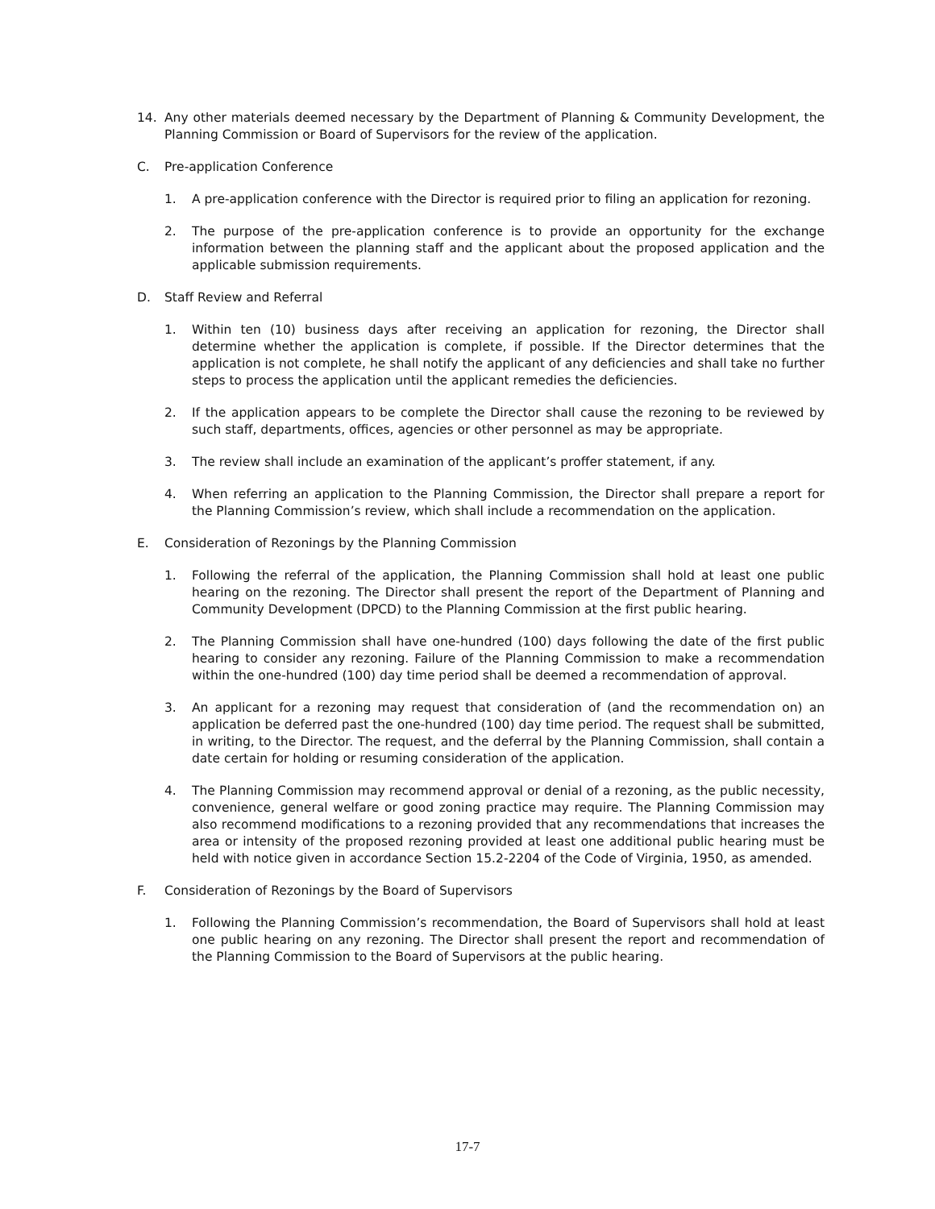14. Any other materials deemed necessary by the Department of Planning & Community Development, the Planning Commission or Board of Supervisors for the review of the application.
C. Pre-application Conference
1. A pre-application conference with the Director is required prior to filing an application for rezoning.
2. The purpose of the pre-application conference is to provide an opportunity for the exchange information between the planning staff and the applicant about the proposed application and the applicable submission requirements.
D. Staff Review and Referral
1. Within ten (10) business days after receiving an application for rezoning, the Director shall determine whether the application is complete, if possible. If the Director determines that the application is not complete, he shall notify the applicant of any deficiencies and shall take no further steps to process the application until the applicant remedies the deficiencies.
2. If the application appears to be complete the Director shall cause the rezoning to be reviewed by such staff, departments, offices, agencies or other personnel as may be appropriate.
3. The review shall include an examination of the applicant’s proffer statement, if any.
4. When referring an application to the Planning Commission, the Director shall prepare a report for the Planning Commission’s review, which shall include a recommendation on the application.
E. Consideration of Rezonings by the Planning Commission
1. Following the referral of the application, the Planning Commission shall hold at least one public hearing on the rezoning. The Director shall present the report of the Department of Planning and Community Development (DPCD) to the Planning Commission at the first public hearing.
2. The Planning Commission shall have one-hundred (100) days following the date of the first public hearing to consider any rezoning. Failure of the Planning Commission to make a recommendation within the one-hundred (100) day time period shall be deemed a recommendation of approval.
3. An applicant for a rezoning may request that consideration of (and the recommendation on) an application be deferred past the one-hundred (100) day time period. The request shall be submitted, in writing, to the Director. The request, and the deferral by the Planning Commission, shall contain a date certain for holding or resuming consideration of the application.
4. The Planning Commission may recommend approval or denial of a rezoning, as the public necessity, convenience, general welfare or good zoning practice may require. The Planning Commission may also recommend modifications to a rezoning provided that any recommendations that increases the area or intensity of the proposed rezoning provided at least one additional public hearing must be held with notice given in accordance Section 15.2-2204 of the Code of Virginia, 1950, as amended.
F. Consideration of Rezonings by the Board of Supervisors
1. Following the Planning Commission’s recommendation, the Board of Supervisors shall hold at least one public hearing on any rezoning. The Director shall present the report and recommendation of the Planning Commission to the Board of Supervisors at the public hearing.
17-7